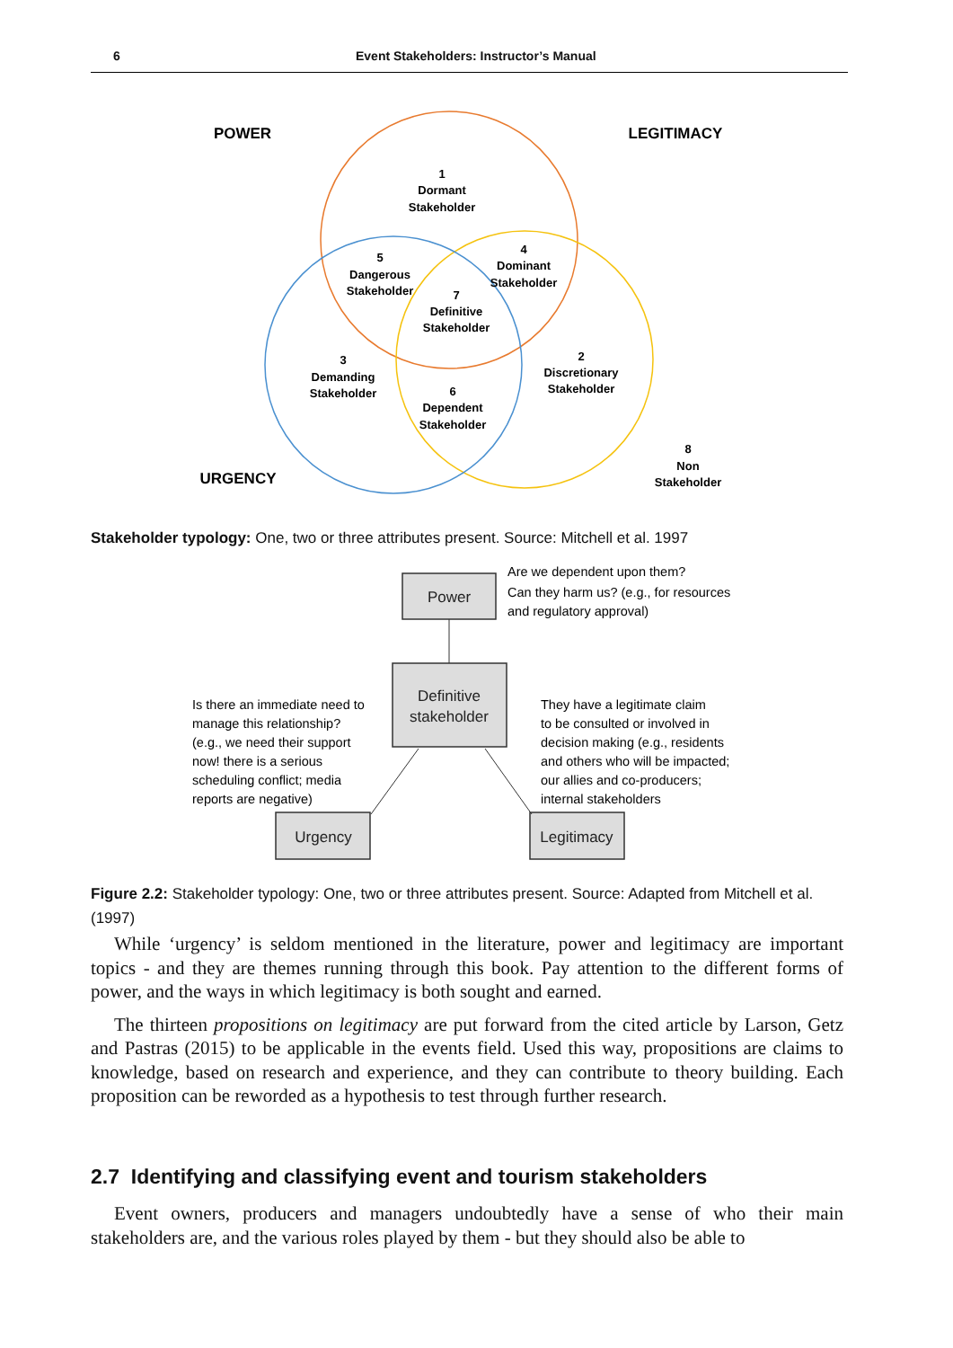6 Event Stakeholders: Instructor’s Manual
POWER
LEGITIMACY
URGENCY
1
Dormant
Stakeholder
4
Dominant
Stakeholder
5
Dangerous
Stakeholder
7
Definitive
Stakeholder
3
Demanding
Stakeholder
2
Discretionary
Stakeholder
6
Dependent
Stakeholder
8
Non
Stakeholder
Power
Definitive
stakeholder
Urgency
Legitimacy
Are we dependent upon them?
Can they harm us? (e.g., for resources
and regulatory approval)
Is there an immediate need to
manage this relationship?
(e.g., we need their support
now! there is a serious
scheduling conflict; media
reports are negative)
They have a legitimate claim
to be consulted or involved in
decision making (e.g., residents
and others who will be impacted;
our allies and co-producers;
internal stakeholders
Stakeholder typology: One, two or three attributes present. Source: Mitchell et al. 1997
Figure 2.2: Stakeholder typology: One, two or three attributes present. Source: Adapted from Mitchell et al. (1997)
While ‘urgency’ is seldom mentioned in the literature, power and legitimacy are important topics - and they are themes running through this book. Pay attention to the different forms of power, and the ways in which legitimacy is both sought and earned.
The thirteen propositions on legitimacy are put forward from the cited article by Larson, Getz and Pastras (2015) to be applicable in the events field. Used this way, propositions are claims to knowledge, based on research and experience, and they can contribute to theory building. Each proposition can be reworded as a hypothesis to test through further research.
2.7 Identifying and classifying event and tourism stakeholders
Event owners, producers and managers undoubtedly have a sense of who their main stakeholders are, and the various roles played by them - but they should also be able to